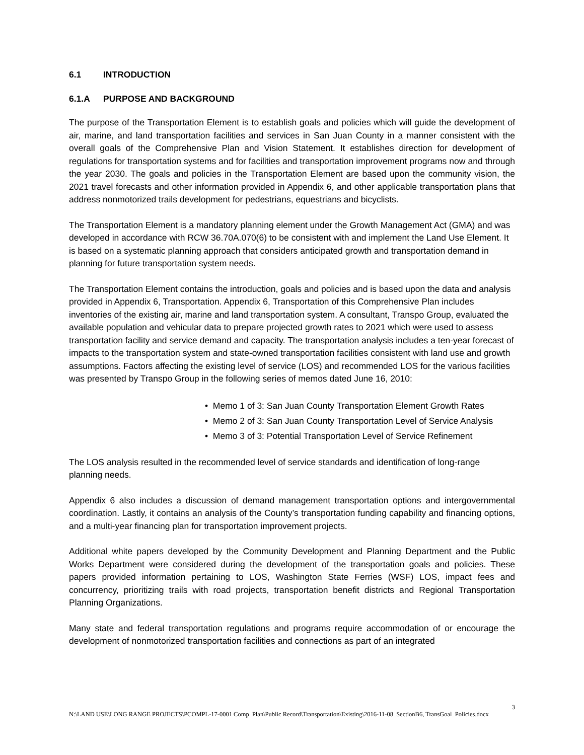6.1 INTRODUCTION
6.1.A PURPOSE AND BACKGROUND
The purpose of the Transportation Element is to establish goals and policies which will guide the development of air, marine, and land transportation facilities and services in San Juan County in a manner consistent with the overall goals of the Comprehensive Plan and Vision Statement. It establishes direction for development of regulations for transportation systems and for facilities and transportation improvement programs now and through the year 2030. The goals and policies in the Transportation Element are based upon the community vision, the 2021 travel forecasts and other information provided in Appendix 6, and other applicable transportation plans that address nonmotorized trails development for pedestrians, equestrians and bicyclists.
The Transportation Element is a mandatory planning element under the Growth Management Act (GMA) and was developed in accordance with RCW 36.70A.070(6) to be consistent with and implement the Land Use Element. It is based on a systematic planning approach that considers anticipated growth and transportation demand in planning for future transportation system needs.
The Transportation Element contains the introduction, goals and policies and is based upon the data and analysis provided in Appendix 6, Transportation. Appendix 6, Transportation of this Comprehensive Plan includes inventories of the existing air, marine and land transportation system. A consultant, Transpo Group, evaluated the available population and vehicular data to prepare projected growth rates to 2021 which were used to assess transportation facility and service demand and capacity. The transportation analysis includes a ten-year forecast of impacts to the transportation system and state-owned transportation facilities consistent with land use and growth assumptions. Factors affecting the existing level of service (LOS) and recommended LOS for the various facilities was presented by Transpo Group in the following series of memos dated June 16, 2010:
• Memo 1 of 3: San Juan County Transportation Element Growth Rates
• Memo 2 of 3: San Juan County Transportation Level of Service Analysis
• Memo 3 of 3: Potential Transportation Level of Service Refinement
The LOS analysis resulted in the recommended level of service standards and identification of long-range planning needs.
Appendix 6 also includes a discussion of demand management transportation options and intergovernmental coordination. Lastly, it contains an analysis of the County’s transportation funding capability and financing options, and a multi-year financing plan for transportation improvement projects.
Additional white papers developed by the Community Development and Planning Department and the Public Works Department were considered during the development of the transportation goals and policies. These papers provided information pertaining to LOS, Washington State Ferries (WSF) LOS, impact fees and concurrency, prioritizing trails with road projects, transportation benefit districts and Regional Transportation Planning Organizations.
Many state and federal transportation regulations and programs require accommodation of or encourage the development of nonmotorized transportation facilities and connections as part of an integrated
3
N:\LAND USE\LONG RANGE PROJECTS\PCOMPL-17-0001 Comp_Plan\Public Record\Transportation\Existing\2016-11-08_SectionB6, TransGoal_Policies.docx